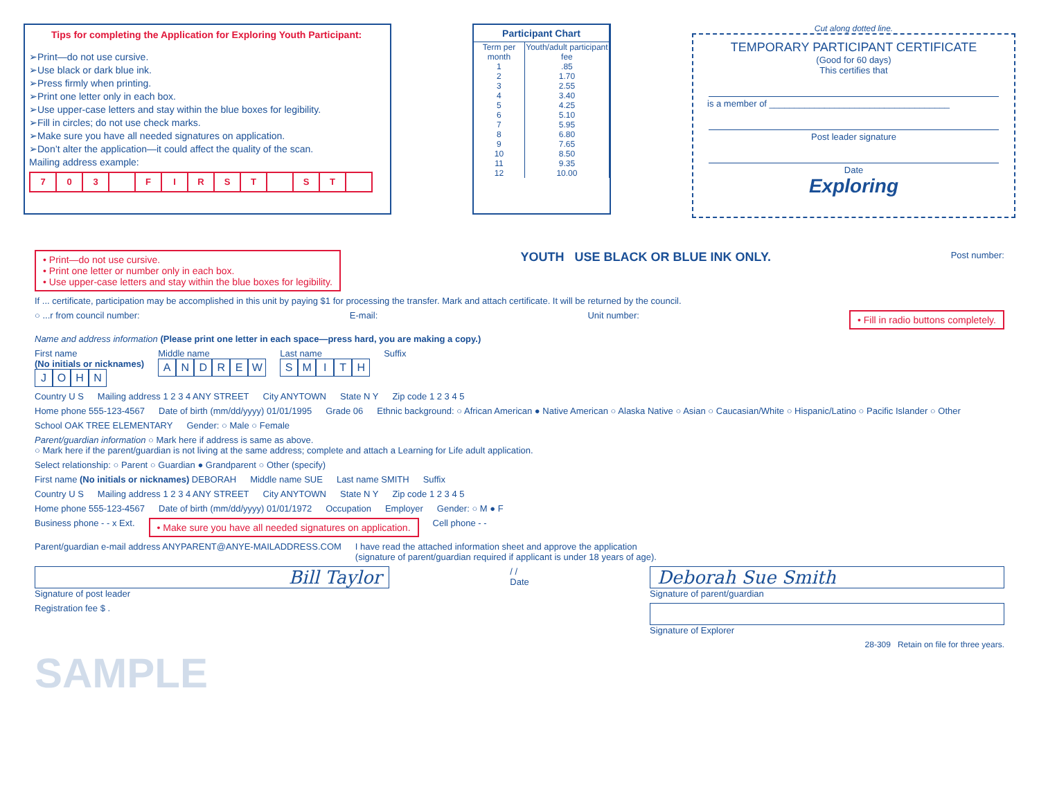Tips for completing the Application for Exploring Youth Participant:
➢Print—do not use cursive.
➢Use black or dark blue ink.
➢Press firmly when printing.
➢Print one letter only in each box.
➢Use upper-case letters and stay within the blue boxes for legibility.
➢Fill in circles; do not use check marks.
➢Make sure you have all needed signatures on application.
➢Don’t alter the application—it could affect the quality of the scan.
Mailing address example:
703 FIRST ST
| Participant Chart | |
| --- | --- |
| Term per month | Youth/adult participant fee |
| 1 | .85 |
| 2 | 1.70 |
| 3 | 2.55 |
| 4 | 3.40 |
| 5 | 4.25 |
| 6 | 5.10 |
| 7 | 5.95 |
| 8 | 6.80 |
| 9 | 7.65 |
| 10 | 8.50 |
| 11 | 9.35 |
| 12 | 10.00 |
Cut along dotted line.
TEMPORARY PARTICIPANT CERTIFICATE
(Good for 60 days)
This certifies that
is a member of ____________________________________
Post leader signature
Date
Exploring
• Print—do not use cursive.
• Print one letter or number only in each box.
• Use upper-case letters and stay within the blue boxes for legibility. YOUTH USE BLACK OR BLUE INK ONLY. Post number:
If ... certificate, participation may be accomplished in this unit by paying $1 for processing the transfer. Mark and attach certificate. It will be returned by the council.
○ ...r from council number: E-mail: Unit number: • Fill in radio buttons completely.
Name and address information (Please print one letter in each space—press hard, you are making a copy.)
First name
(No initials or nicknames)
JOHN
Middle name
ANDREW
Last name
SMITH
Suffix
Country U S
Mailing address 1 2 3 4 ANY STREET
City ANYTOWN
State N Y
Zip code 1 2 3 4 5
Home phone 555-123-4567
Date of birth (mm/dd/yyyy) 01/01/1995
Grade 06
Ethnic background: ○ African American ● Native American ○ Alaska Native ○ Asian ○ Caucasian/White ○ Hispanic/Latino ○ Pacific Islander ○ Other
School OAK TREE ELEMENTARY
Gender: ○ Male ○ Female
Parent/guardian information ○ Mark here if address is same as above.
○ Mark here if the parent/guardian is not living at the same address; complete and attach a Learning for Life adult application.
Select relationship: ○ Parent ○ Guardian ● Grandparent ○ Other (specify)
First name (No initials or nicknames) DEBORAH
Middle name SUE
Last name SMITH
Suffix
Country U S
Mailing address 1 2 3 4 ANY STREET
City ANYTOWN
State N Y
Zip code 1 2 3 4 5
Home phone 555-123-4567
Date of birth (mm/dd/yyyy) 01/01/1972
Occupation
Employer
Gender: ○ M ● F
Business phone - - x Ext.
• Make sure you have all needed signatures on application.
Cell phone - -
Parent/guardian e-mail address ANYPARENT@ANYE-MAILADDRESS.COM
I have read the attached information sheet and approve the application
(signature of parent/guardian required if applicant is under 18 years of age).
Bill Taylor
Signature of post leader
/ /
Date
Deborah Sue Smith
Signature of parent/guardian
Registration fee $ .
Signature of Explorer
28-309 Retain on file for three years.
SAMPLE